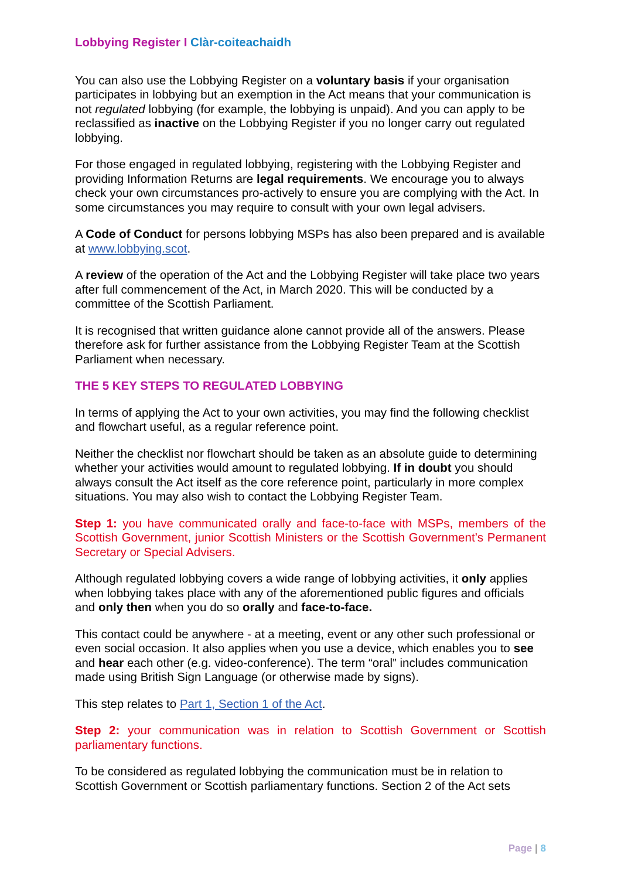Lobbying Register I Clàr-coiteachaidh
You can also use the Lobbying Register on a voluntary basis if your organisation participates in lobbying but an exemption in the Act means that your communication is not regulated lobbying (for example, the lobbying is unpaid). And you can apply to be reclassified as inactive on the Lobbying Register if you no longer carry out regulated lobbying.
For those engaged in regulated lobbying, registering with the Lobbying Register and providing Information Returns are legal requirements. We encourage you to always check your own circumstances pro-actively to ensure you are complying with the Act. In some circumstances you may require to consult with your own legal advisers.
A Code of Conduct for persons lobbying MSPs has also been prepared and is available at www.lobbying.scot.
A review of the operation of the Act and the Lobbying Register will take place two years after full commencement of the Act, in March 2020. This will be conducted by a committee of the Scottish Parliament.
It is recognised that written guidance alone cannot provide all of the answers. Please therefore ask for further assistance from the Lobbying Register Team at the Scottish Parliament when necessary.
THE 5 KEY STEPS TO REGULATED LOBBYING
In terms of applying the Act to your own activities, you may find the following checklist and flowchart useful, as a regular reference point.
Neither the checklist nor flowchart should be taken as an absolute guide to determining whether your activities would amount to regulated lobbying. If in doubt you should always consult the Act itself as the core reference point, particularly in more complex situations. You may also wish to contact the Lobbying Register Team.
Step 1: you have communicated orally and face-to-face with MSPs, members of the Scottish Government, junior Scottish Ministers or the Scottish Government’s Permanent Secretary or Special Advisers.
Although regulated lobbying covers a wide range of lobbying activities, it only applies when lobbying takes place with any of the aforementioned public figures and officials and only then when you do so orally and face-to-face.
This contact could be anywhere - at a meeting, event or any other such professional or even social occasion. It also applies when you use a device, which enables you to see and hear each other (e.g. video-conference). The term “oral” includes communication made using British Sign Language (or otherwise made by signs).
This step relates to Part 1, Section 1 of the Act.
Step 2: your communication was in relation to Scottish Government or Scottish parliamentary functions.
To be considered as regulated lobbying the communication must be in relation to Scottish Government or Scottish parliamentary functions. Section 2 of the Act sets
Page | 8